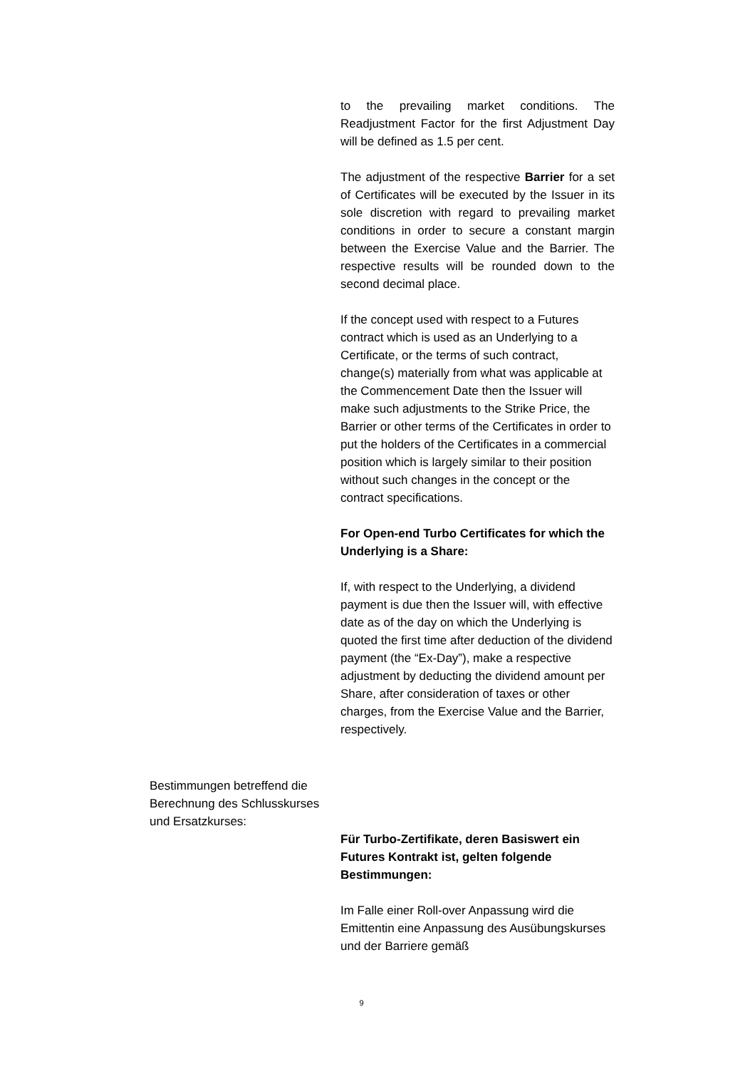to the prevailing market conditions. The Readjustment Factor for the first Adjustment Day will be defined as 1.5 per cent.
The adjustment of the respective Barrier for a set of Certificates will be executed by the Issuer in its sole discretion with regard to prevailing market conditions in order to secure a constant margin between the Exercise Value and the Barrier. The respective results will be rounded down to the second decimal place.
If the concept used with respect to a Futures contract which is used as an Underlying to a Certificate, or the terms of such contract, change(s) materially from what was applicable at the Commencement Date then the Issuer will make such adjustments to the Strike Price, the Barrier or other terms of the Certificates in order to put the holders of the Certificates in a commercial position which is largely similar to their position without such changes in the concept or the contract specifications.
For Open-end Turbo Certificates for which the Underlying is a Share:
If, with respect to the Underlying, a dividend payment is due then the Issuer will, with effective date as of the day on which the Underlying is quoted the first time after deduction of the dividend payment (the “Ex-Day”), make a respective adjustment by deducting the dividend amount per Share, after consideration of taxes or other charges, from the Exercise Value and the Barrier, respectively.
Bestimmungen betreffend die Berechnung des Schlusskurses und Ersatzkurses:
Für Turbo-Zertifikate, deren Basiswert ein Futures Kontrakt ist, gelten folgende Bestimmungen:
Im Falle einer Roll-over Anpassung wird die Emittentin eine Anpassung des Ausübungskurses und der Barriere gemäß
9